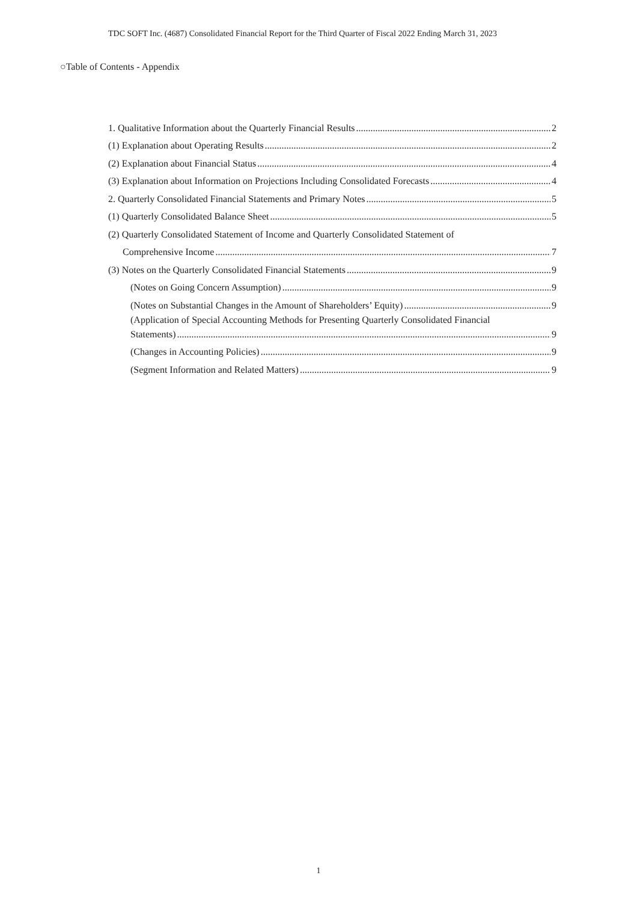TDC SOFT Inc. (4687) Consolidated Financial Report for the Third Quarter of Fiscal 2022 Ending March 31, 2023
○Table of Contents - Appendix
1. Qualitative Information about the Quarterly Financial Results 2
(1) Explanation about Operating Results 2
(2) Explanation about Financial Status 4
(3) Explanation about Information on Projections Including Consolidated Forecasts 4
2. Quarterly Consolidated Financial Statements and Primary Notes 5
(1) Quarterly Consolidated Balance Sheet 5
(2) Quarterly Consolidated Statement of Income and Quarterly Consolidated Statement of
Comprehensive Income 7
(3) Notes on the Quarterly Consolidated Financial Statements 9
(Notes on Going Concern Assumption) 9
(Notes on Substantial Changes in the Amount of Shareholders’ Equity) 9
(Application of Special Accounting Methods for Presenting Quarterly Consolidated Financial
Statements) 9
(Changes in Accounting Policies) 9
(Segment Information and Related Matters) 9
1